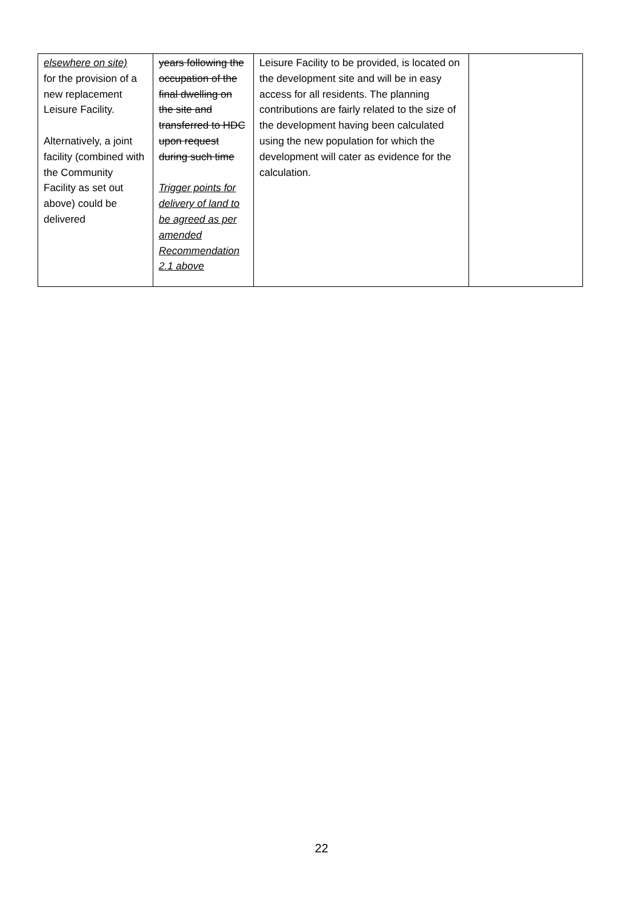| elsewhere on site) for the provision of a new replacement Leisure Facility. Alternatively, a joint facility (combined with the Community Facility as set out above) could be delivered | years following the occupation of the final dwelling on the site and transferred to HDC upon request during such time Trigger points for delivery of land to be agreed as per amended Recommendation 2.1 above | Leisure Facility to be provided, is located on the development site and will be in easy access for all residents. The planning contributions are fairly related to the size of the development having been calculated using the new population for which the development will cater as evidence for the calculation. | |
22